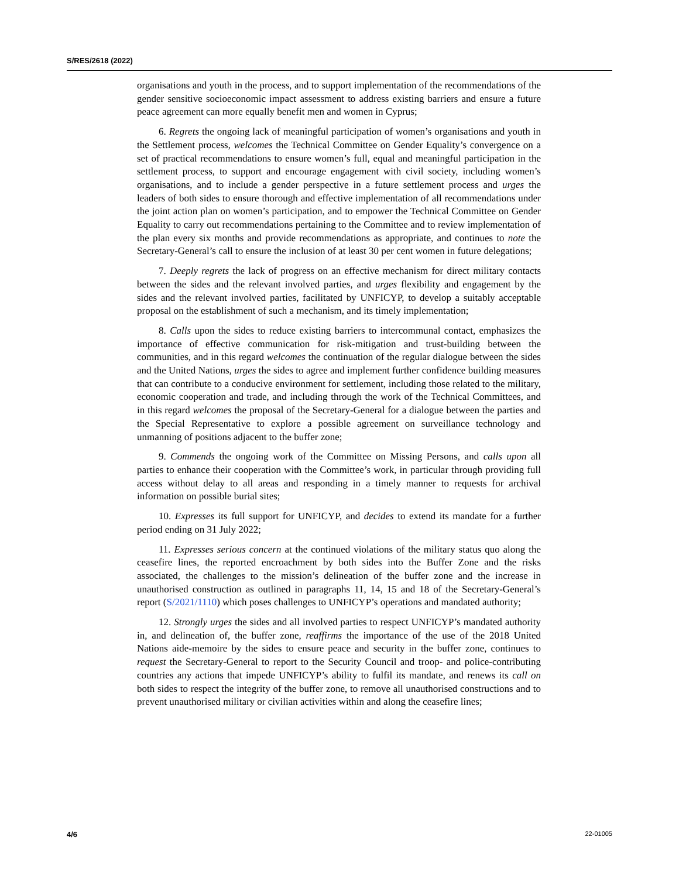S/RES/2618 (2022)
organisations and youth in the process, and to support implementation of the recommendations of the gender sensitive socioeconomic impact assessment to address existing barriers and ensure a future peace agreement can more equally benefit men and women in Cyprus;
6. Regrets the ongoing lack of meaningful participation of women’s organisations and youth in the Settlement process, welcomes the Technical Committee on Gender Equality’s convergence on a set of practical recommendations to ensure women’s full, equal and meaningful participation in the settlement process, to support and encourage engagement with civil society, including women’s organisations, and to include a gender perspective in a future settlement process and urges the leaders of both sides to ensure thorough and effective implementation of all recommendations under the joint action plan on women’s participation, and to empower the Technical Committee on Gender Equality to carry out recommendations pertaining to the Committee and to review implementation of the plan every six months and provide recommendations as appropriate, and continues to note the Secretary-General’s call to ensure the inclusion of at least 30 per cent women in future delegations;
7. Deeply regrets the lack of progress on an effective mechanism for direct military contacts between the sides and the relevant involved parties, and urges flexibility and engagement by the sides and the relevant involved parties, facilitated by UNFICYP, to develop a suitably acceptable proposal on the establishment of such a mechanism, and its timely implementation;
8. Calls upon the sides to reduce existing barriers to intercommunal contact, emphasizes the importance of effective communication for risk-mitigation and trust-building between the communities, and in this regard welcomes the continuation of the regular dialogue between the sides and the United Nations, urges the sides to agree and implement further confidence building measures that can contribute to a conducive environment for settlement, including those related to the military, economic cooperation and trade, and including through the work of the Technical Committees, and in this regard welcomes the proposal of the Secretary-General for a dialogue between the parties and the Special Representative to explore a possible agreement on surveillance technology and unmanning of positions adjacent to the buffer zone;
9. Commends the ongoing work of the Committee on Missing Persons, and calls upon all parties to enhance their cooperation with the Committee’s work, in particular through providing full access without delay to all areas and responding in a timely manner to requests for archival information on possible burial sites;
10. Expresses its full support for UNFICYP, and decides to extend its mandate for a further period ending on 31 July 2022;
11. Expresses serious concern at the continued violations of the military status quo along the ceasefire lines, the reported encroachment by both sides into the Buffer Zone and the risks associated, the challenges to the mission’s delineation of the buffer zone and the increase in unauthorised construction as outlined in paragraphs 11, 14, 15 and 18 of the Secretary-General’s report (S/2021/1110) which poses challenges to UNFICYP’s operations and mandated authority;
12. Strongly urges the sides and all involved parties to respect UNFICYP’s mandated authority in, and delineation of, the buffer zone, reaffirms the importance of the use of the 2018 United Nations aide-memoire by the sides to ensure peace and security in the buffer zone, continues to request the Secretary-General to report to the Security Council and troop- and police-contributing countries any actions that impede UNFICYP’s ability to fulfil its mandate, and renews its call on both sides to respect the integrity of the buffer zone, to remove all unauthorised constructions and to prevent unauthorised military or civilian activities within and along the ceasefire lines;
4/6 22-01005